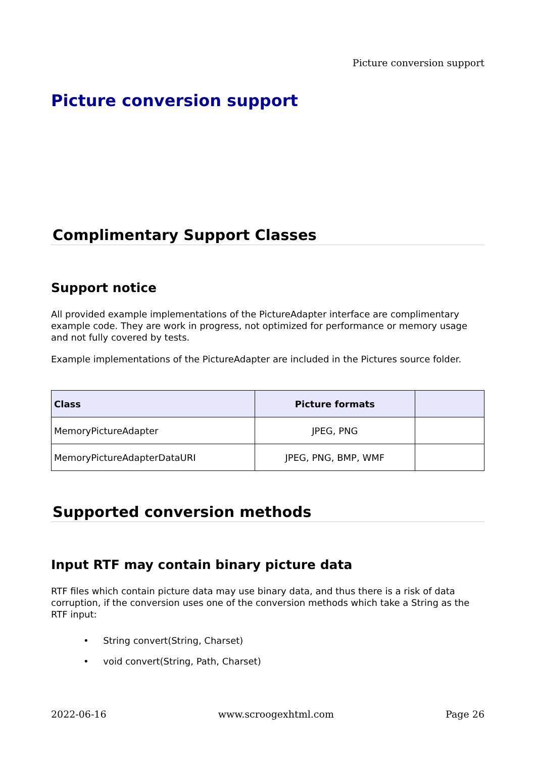Picture conversion support
Picture conversion support
Complimentary Support Classes
Support notice
All provided example implementations of the PictureAdapter interface are complimentary example code. They are work in progress, not optimized for performance or memory usage and not fully covered by tests.
Example implementations of the PictureAdapter are included in the Pictures source folder.
| Class | Picture formats | |
| --- | --- | --- |
| MemoryPictureAdapter | JPEG, PNG | |
| MemoryPictureAdapterDataURI | JPEG, PNG, BMP, WMF | |
Supported conversion methods
Input RTF may contain binary picture data
RTF files which contain picture data may use binary data, and thus there is a risk of data corruption, if the conversion uses one of the conversion methods which take a String as the RTF input:
• String convert(String, Charset)
• void convert(String, Path, Charset)
2022-06-16 www.scroogexhtml.com Page 26